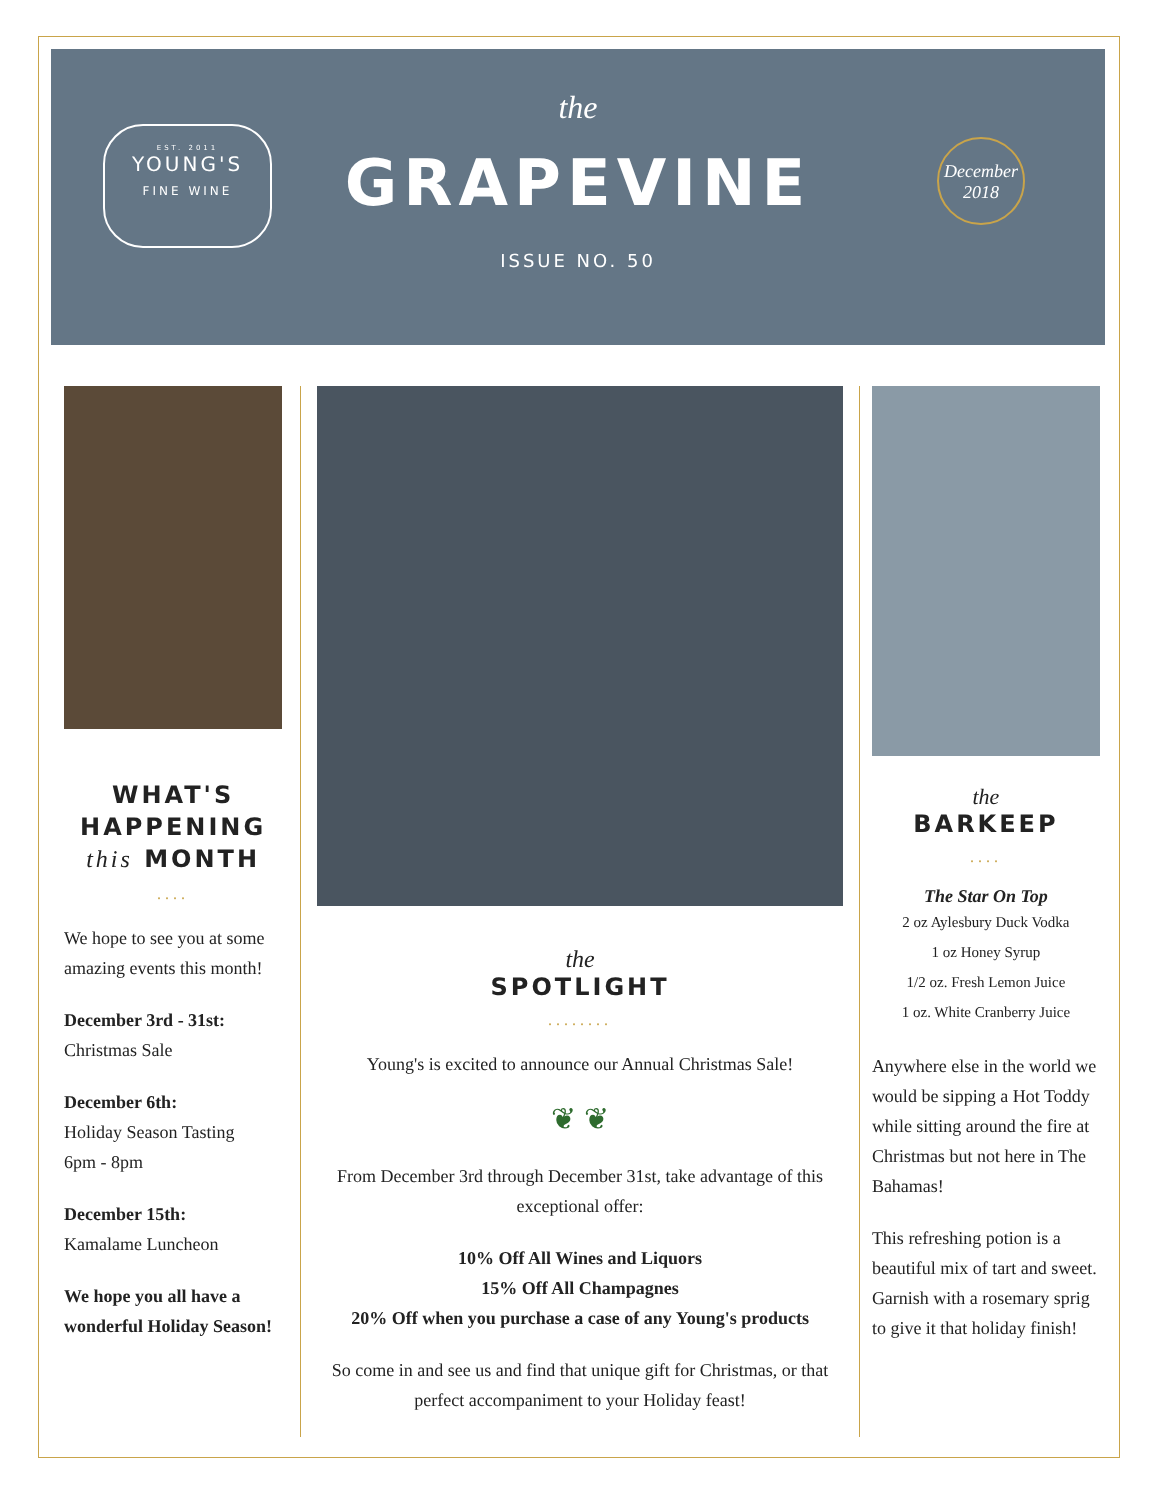EST. 2011
YOUNG'S
FINE WINE
the
GRAPEVINE
ISSUE NO. 50
December
2018
WHAT'S
HAPPENING
this MONTH
....
We hope to see you at some amazing events this month!
December 3rd - 31st:
Christmas Sale
December 6th:
Holiday Season Tasting
6pm - 8pm
December 15th:
Kamalame Luncheon
We hope you all have a wonderful Holiday Season!
the
SPOTLIGHT
........
Young's is excited to announce our Annual Christmas Sale!
❦ ❦
From December 3rd through December 31st, take advantage of this exceptional offer:
10% Off All Wines and Liquors
15% Off All Champagnes
20% Off when you purchase a case of any Young's products
So come in and see us and find that unique gift for Christmas, or that perfect accompaniment to your Holiday feast!
the
BARKEEP
....
The Star On Top
2 oz Aylesbury Duck Vodka
1 oz Honey Syrup
1/2 oz. Fresh Lemon Juice
1 oz. White Cranberry Juice
Anywhere else in the world we would be sipping a Hot Toddy while sitting around the fire at Christmas but not here in The Bahamas!
This refreshing potion is a beautiful mix of tart and sweet. Garnish with a rosemary sprig to give it that holiday finish!